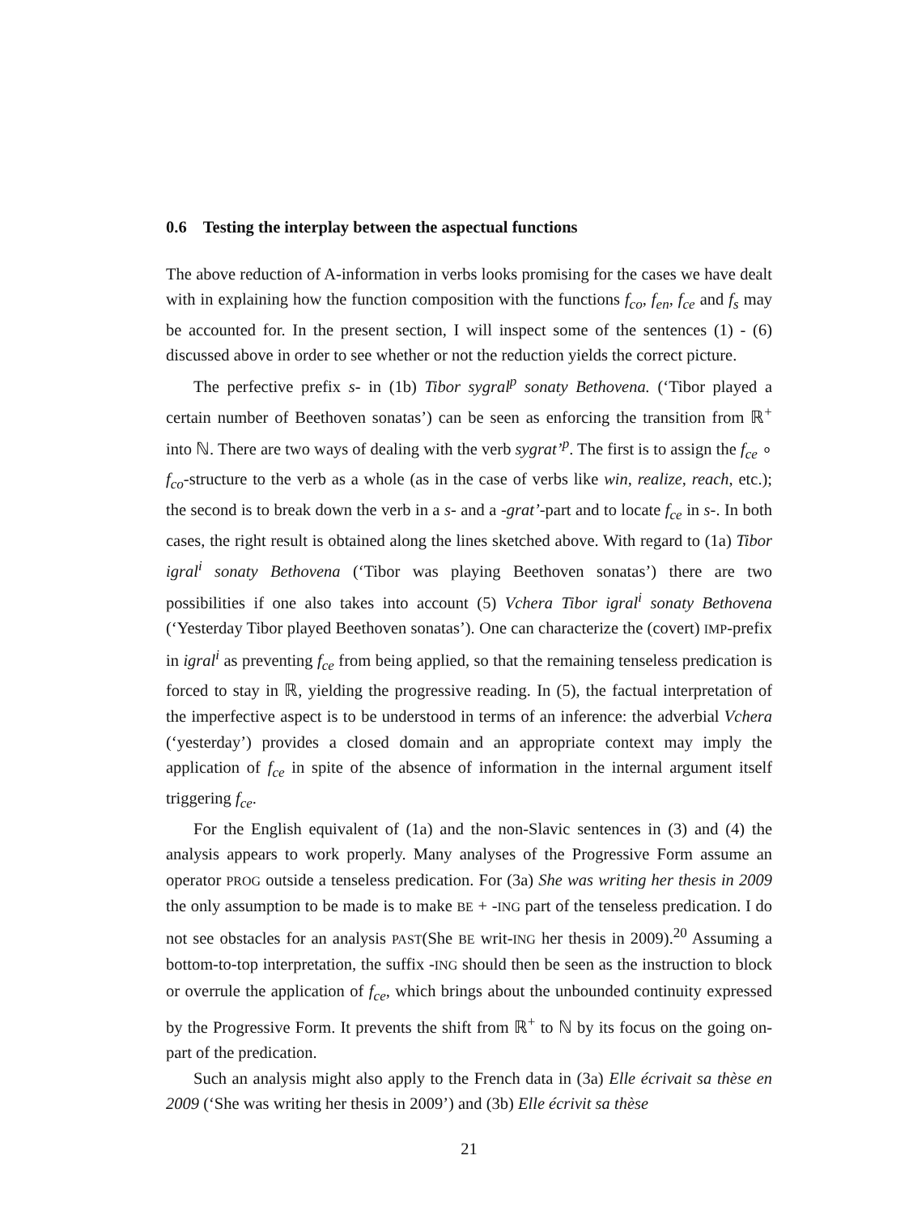0.6 Testing the interplay between the aspectual functions
The above reduction of A-information in verbs looks promising for the cases we have dealt with in explaining how the function composition with the functions f<sub>co</sub>, f<sub>en</sub>, f<sub>ce</sub> and f<sub>s</sub> may be accounted for. In the present section, I will inspect some of the sentences (1) - (6) discussed above in order to see whether or not the reduction yields the correct picture.
The perfective prefix s- in (1b) Tibor sygral<sup>p</sup> sonaty Bethovena. (‘Tibor played a certain number of Beethoven sonatas’) can be seen as enforcing the transition from ℝ<sup>+</sup> into ℕ. There are two ways of dealing with the verb sygrat’<sup>p</sup>. The first is to assign the f<sub>ce</sub> ∘ f<sub>co</sub>-structure to the verb as a whole (as in the case of verbs like win, realize, reach, etc.); the second is to break down the verb in a s- and a -grat’-part and to locate f<sub>ce</sub> in s-. In both cases, the right result is obtained along the lines sketched above. With regard to (1a) Tibor igral<sup>i</sup> sonaty Bethovena (‘Tibor was playing Beethoven sonatas’) there are two possibilities if one also takes into account (5) Vchera Tibor igral<sup>i</sup> sonaty Bethovena (‘Yesterday Tibor played Beethoven sonatas’). One can characterize the (covert) IMP-prefix in igral<sup>i</sup> as preventing f<sub>ce</sub> from being applied, so that the remaining tenseless predication is forced to stay in ℝ, yielding the progressive reading. In (5), the factual interpretation of the imperfective aspect is to be understood in terms of an inference: the adverbial Vchera (‘yesterday’) provides a closed domain and an appropriate context may imply the application of f<sub>ce</sub> in spite of the absence of information in the internal argument itself triggering f<sub>ce</sub>.
For the English equivalent of (1a) and the non-Slavic sentences in (3) and (4) the analysis appears to work properly. Many analyses of the Progressive Form assume an operator PROG outside a tenseless predication. For (3a) She was writing her thesis in 2009 the only assumption to be made is to make BE + -ING part of the tenseless predication. I do not see obstacles for an analysis PAST(She BE writ-ING her thesis in 2009).<sup>20</sup> Assuming a bottom-to-top interpretation, the suffix -ING should then be seen as the instruction to block or overrule the application of f<sub>ce</sub>, which brings about the unbounded continuity expressed by the Progressive Form. It prevents the shift from ℝ<sup>+</sup> to ℕ by its focus on the going on-part of the predication.
Such an analysis might also apply to the French data in (3a) Elle écrivait sa thèse en 2009 (‘She was writing her thesis in 2009’) and (3b) Elle écrivit sa thèse
21